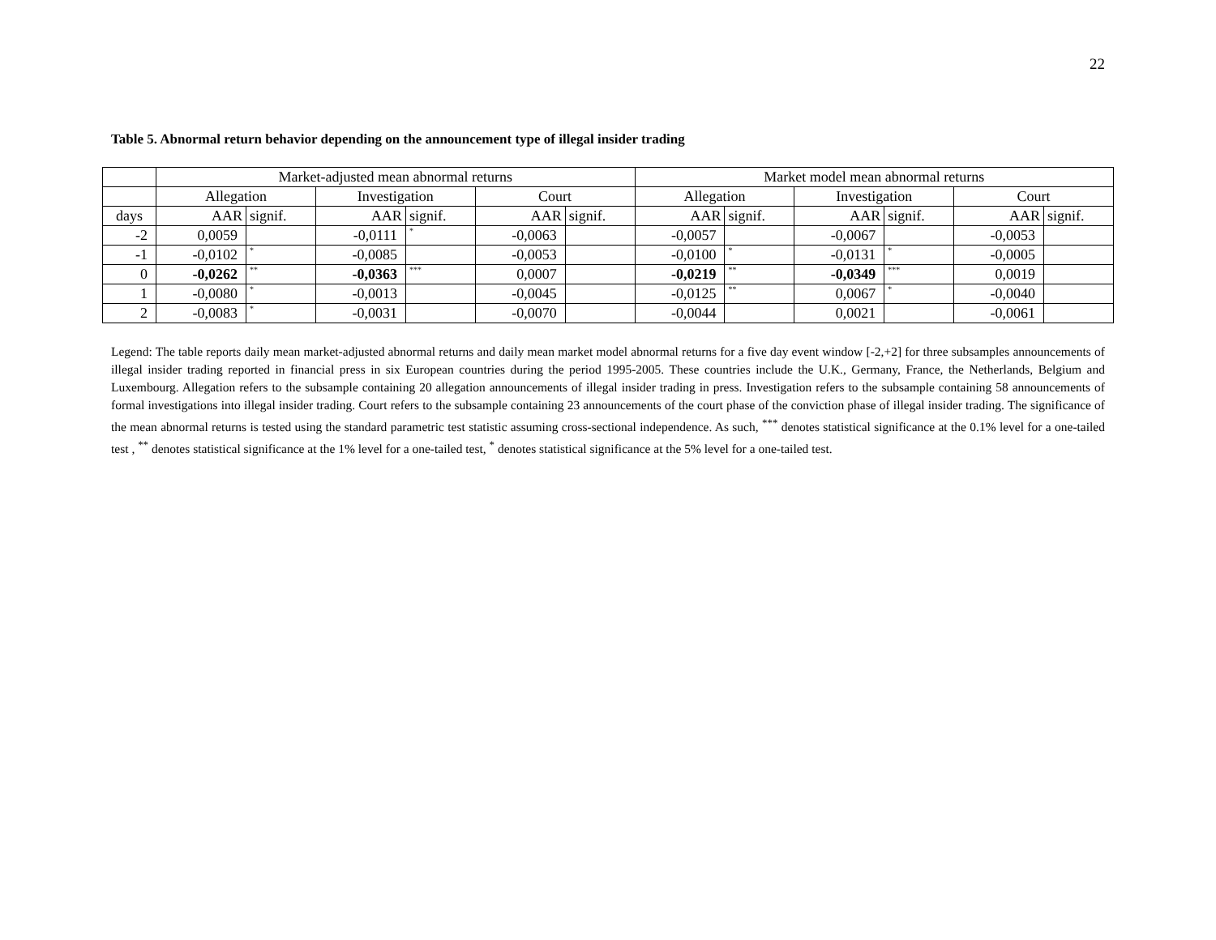22
Table 5. Abnormal return behavior depending on the announcement type of illegal insider trading
| | Market-adjusted mean abnormal returns | | | | | | Market model mean abnormal returns | | | | | |
| --- | --- | --- | --- | --- | --- | --- | --- | --- | --- | --- | --- | --- |
| | Allegation | | Investigation | | Court | | Allegation | | Investigation | | Court | |
| days | AAR | signif. | AAR | signif. | AAR | signif. | AAR | signif. | AAR | signif. | AAR | signif. |
| -2 | 0,0059 | | -0,0111 | * | -0,0063 | | -0,0057 | | -0,0067 | | -0,0053 | |
| -1 | -0,0102 | * | -0,0085 | | -0,0053 | | -0,0100 | * | -0,0131 | * | -0,0005 | |
| 0 | -0,0262 | ** | -0,0363 | *** | 0,0007 | | -0,0219 | ** | -0,0349 | *** | 0,0019 | |
| 1 | -0,0080 | * | -0,0013 | | -0,0045 | | -0,0125 | ** | 0,0067 | * | -0,0040 | |
| 2 | -0,0083 | * | -0,0031 | | -0,0070 | | -0,0044 | | 0,0021 | | -0,0061 | |
Legend: The table reports daily mean market-adjusted abnormal returns and daily mean market model abnormal returns for a five day event window [-2,+2] for three subsamples announcements of illegal insider trading reported in financial press in six European countries during the period 1995-2005. These countries include the U.K., Germany, France, the Netherlands, Belgium and Luxembourg. Allegation refers to the subsample containing 20 allegation announcements of illegal insider trading in press. Investigation refers to the subsample containing 58 announcements of formal investigations into illegal insider trading. Court refers to the subsample containing 23 announcements of the court phase of the conviction phase of illegal insider trading. The significance of the mean abnormal returns is tested using the standard parametric test statistic assuming cross-sectional independence. As such, <sup>***</sup> denotes statistical significance at the 0.1% level for a one-tailed test , <sup>**</sup> denotes statistical significance at the 1% level for a one-tailed test, <sup>*</sup> denotes statistical significance at the 5% level for a one-tailed test.